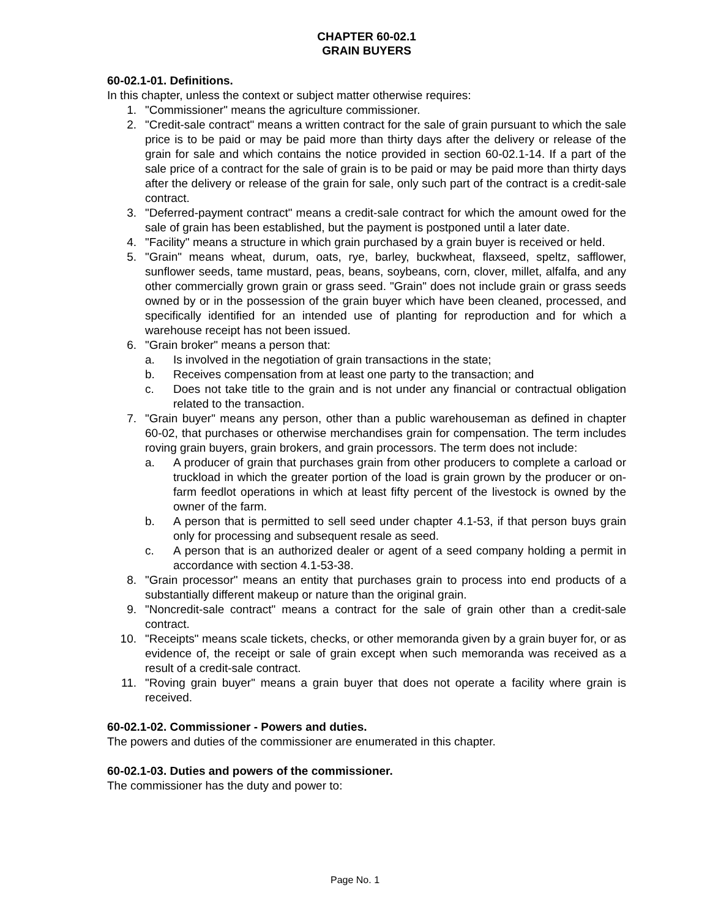CHAPTER 60-02.1
GRAIN BUYERS
60-02.1-01. Definitions.
In this chapter, unless the context or subject matter otherwise requires:
1. "Commissioner" means the agriculture commissioner.
2. "Credit-sale contract" means a written contract for the sale of grain pursuant to which the sale price is to be paid or may be paid more than thirty days after the delivery or release of the grain for sale and which contains the notice provided in section 60-02.1-14. If a part of the sale price of a contract for the sale of grain is to be paid or may be paid more than thirty days after the delivery or release of the grain for sale, only such part of the contract is a credit-sale contract.
3. "Deferred-payment contract" means a credit-sale contract for which the amount owed for the sale of grain has been established, but the payment is postponed until a later date.
4. "Facility" means a structure in which grain purchased by a grain buyer is received or held.
5. "Grain" means wheat, durum, oats, rye, barley, buckwheat, flaxseed, speltz, safflower, sunflower seeds, tame mustard, peas, beans, soybeans, corn, clover, millet, alfalfa, and any other commercially grown grain or grass seed. "Grain" does not include grain or grass seeds owned by or in the possession of the grain buyer which have been cleaned, processed, and specifically identified for an intended use of planting for reproduction and for which a warehouse receipt has not been issued.
6. "Grain broker" means a person that:
a. Is involved in the negotiation of grain transactions in the state;
b. Receives compensation from at least one party to the transaction; and
c. Does not take title to the grain and is not under any financial or contractual obligation related to the transaction.
7. "Grain buyer" means any person, other than a public warehouseman as defined in chapter 60-02, that purchases or otherwise merchandises grain for compensation. The term includes roving grain buyers, grain brokers, and grain processors. The term does not include:
a. A producer of grain that purchases grain from other producers to complete a carload or truckload in which the greater portion of the load is grain grown by the producer or on-farm feedlot operations in which at least fifty percent of the livestock is owned by the owner of the farm.
b. A person that is permitted to sell seed under chapter 4.1-53, if that person buys grain only for processing and subsequent resale as seed.
c. A person that is an authorized dealer or agent of a seed company holding a permit in accordance with section 4.1-53-38.
8. "Grain processor" means an entity that purchases grain to process into end products of a substantially different makeup or nature than the original grain.
9. "Noncredit-sale contract" means a contract for the sale of grain other than a credit-sale contract.
10. "Receipts" means scale tickets, checks, or other memoranda given by a grain buyer for, or as evidence of, the receipt or sale of grain except when such memoranda was received as a result of a credit-sale contract.
11. "Roving grain buyer" means a grain buyer that does not operate a facility where grain is received.
60-02.1-02. Commissioner - Powers and duties.
The powers and duties of the commissioner are enumerated in this chapter.
60-02.1-03. Duties and powers of the commissioner.
The commissioner has the duty and power to:
Page No. 1